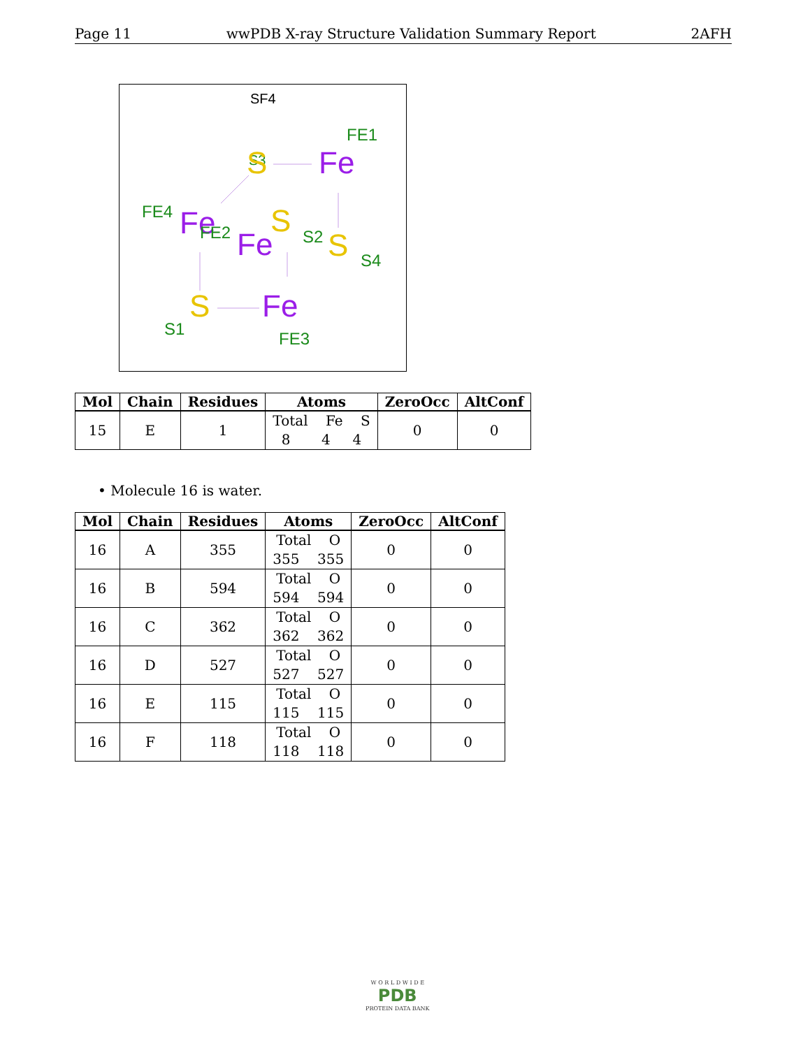Page 11 wwPDB X-ray Structure Validation Summary Report 2AFH
SF4
S3
FE4
FE1
S
Fe
Fe
FE2
S
Fe
S2
S
S4
S
Fe
S1
FE3
| Mol | Chain | Residues | Atoms | ZeroOcc | AltConf |
| --- | --- | --- | --- | --- | --- |
| 15 | E | 1 | Total Fe S 8 4 4 | 0 | 0 |
• Molecule 16 is water.
| Mol | Chain | Residues | Atoms | ZeroOcc | AltConf |
| --- | --- | --- | --- | --- | --- |
| 16 | A | 355 | Total O 355 355 | 0 | 0 |
| 16 | B | 594 | Total O 594 594 | 0 | 0 |
| 16 | C | 362 | Total O 362 362 | 0 | 0 |
| 16 | D | 527 | Total O 527 527 | 0 | 0 |
| 16 | E | 115 | Total O 115 115 | 0 | 0 |
| 16 | F | 118 | Total O 118 118 | 0 | 0 |
W O R L D W I D E
PDB
PROTEIN DATA BANK